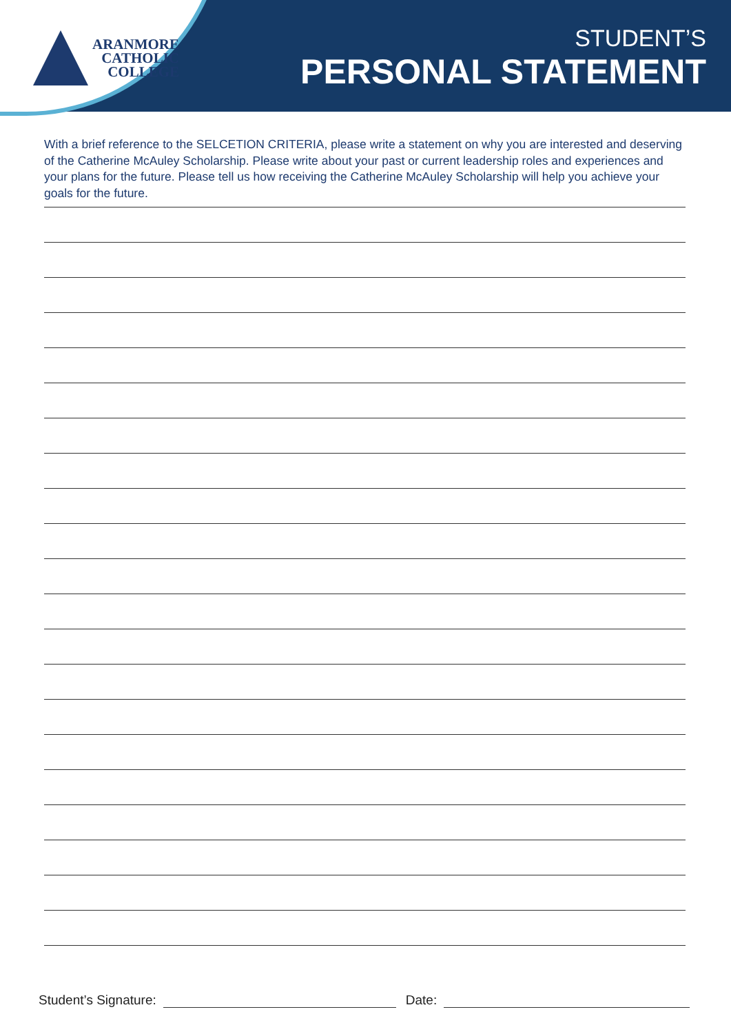ARANMORE
CATHOLIC
COLLEGE
STUDENT’S
PERSONAL STATEMENT
With a brief reference to the SELCETION CRITERIA, please write a statement on why you are interested and deserving of the Catherine McAuley Scholarship. Please write about your past or current leadership roles and experiences and your plans for the future. Please tell us how receiving the Catherine McAuley Scholarship will help you achieve your goals for the future.
Student’s Signature:
Date: